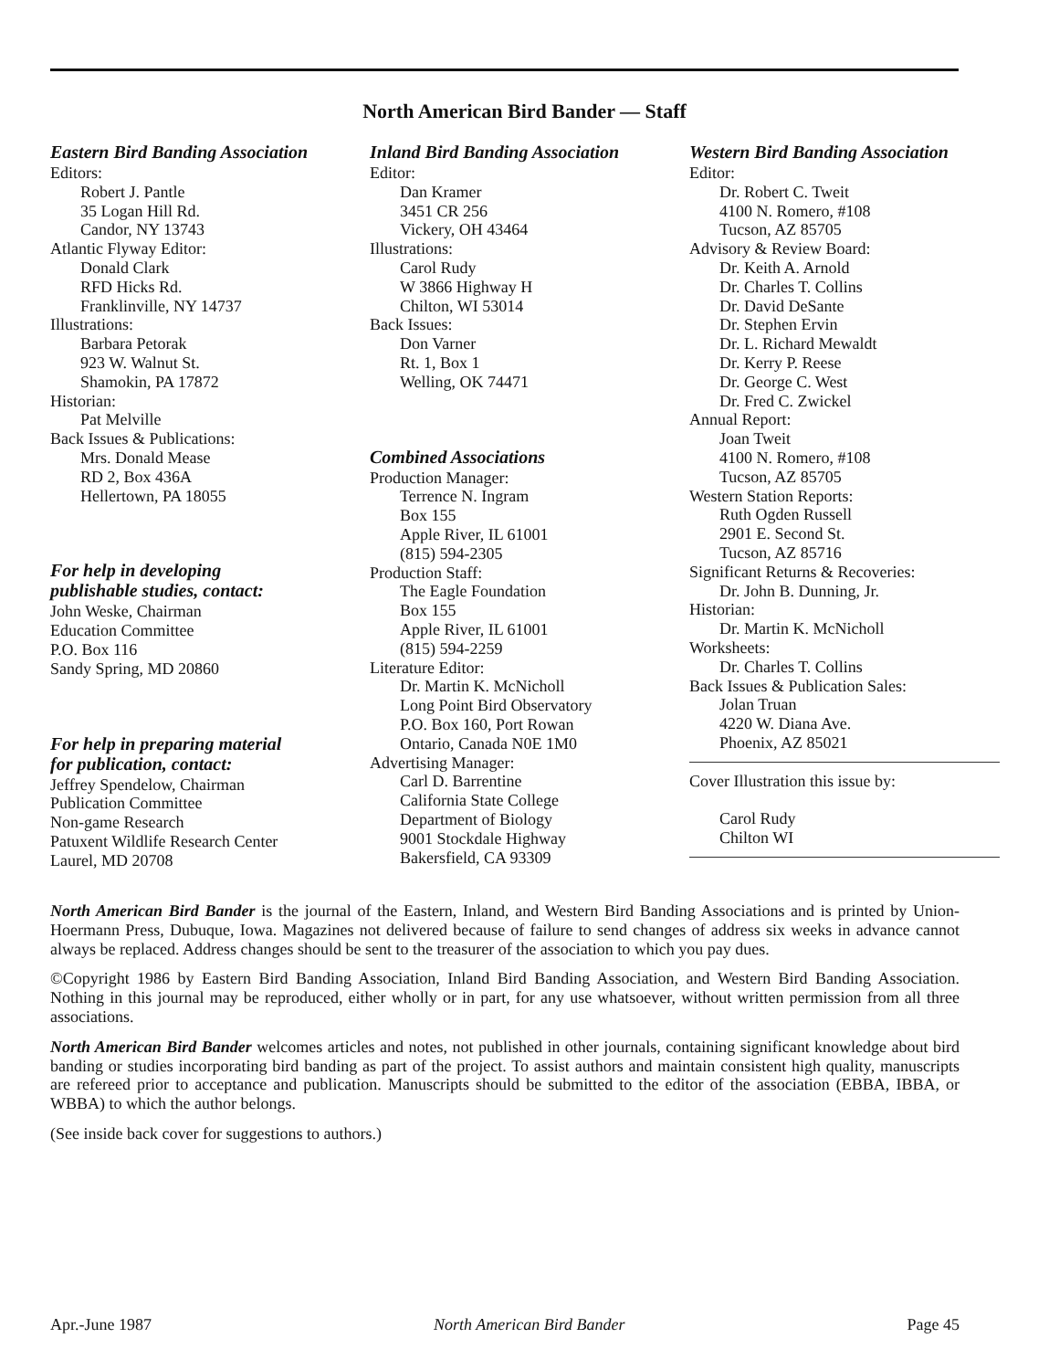North American Bird Bander — Staff
Eastern Bird Banding Association
Editors:
Robert J. Pantle
35 Logan Hill Rd.
Candor, NY 13743
Atlantic Flyway Editor:
Donald Clark
RFD Hicks Rd.
Franklinville, NY 14737
Illustrations:
Barbara Petorak
923 W. Walnut St.
Shamokin, PA 17872
Historian:
Pat Melville
Back Issues & Publications:
Mrs. Donald Mease
RD 2, Box 436A
Hellertown, PA 18055
For help in developing
publishable studies, contact:
John Weske, Chairman
Education Committee
P.O. Box 116
Sandy Spring, MD 20860
For help in preparing material
for publication, contact:
Jeffrey Spendelow, Chairman
Publication Committee
Non-game Research
Patuxent Wildlife Research Center
Laurel, MD 20708
Inland Bird Banding Association
Editor:
Dan Kramer
3451 CR 256
Vickery, OH 43464
Illustrations:
Carol Rudy
W 3866 Highway H
Chilton, WI 53014
Back Issues:
Don Varner
Rt. 1, Box 1
Welling, OK 74471
Combined Associations
Production Manager:
Terrence N. Ingram
Box 155
Apple River, IL 61001
(815) 594-2305
Production Staff:
The Eagle Foundation
Box 155
Apple River, IL 61001
(815) 594-2259
Literature Editor:
Dr. Martin K. McNicholl
Long Point Bird Observatory
P.O. Box 160, Port Rowan
Ontario, Canada N0E 1M0
Advertising Manager:
Carl D. Barrentine
California State College
Department of Biology
9001 Stockdale Highway
Bakersfield, CA 93309
Western Bird Banding Association
Editor:
Dr. Robert C. Tweit
4100 N. Romero, #108
Tucson, AZ 85705
Advisory & Review Board:
Dr. Keith A. Arnold
Dr. Charles T. Collins
Dr. David DeSante
Dr. Stephen Ervin
Dr. L. Richard Mewaldt
Dr. Kerry P. Reese
Dr. George C. West
Dr. Fred C. Zwickel
Annual Report:
Joan Tweit
4100 N. Romero, #108
Tucson, AZ 85705
Western Station Reports:
Ruth Ogden Russell
2901 E. Second St.
Tucson, AZ 85716
Significant Returns & Recoveries:
Dr. John B. Dunning, Jr.
Historian:
Dr. Martin K. McNicholl
Worksheets:
Dr. Charles T. Collins
Back Issues & Publication Sales:
Jolan Truan
4220 W. Diana Ave.
Phoenix, AZ 85021
Cover Illustration this issue by:
Carol Rudy
Chilton WI
North American Bird Bander is the journal of the Eastern, Inland, and Western Bird Banding Associations and is printed by Union-Hoermann Press, Dubuque, Iowa. Magazines not delivered because of failure to send changes of address six weeks in advance cannot always be replaced. Address changes should be sent to the treasurer of the association to which you pay dues.
©Copyright 1986 by Eastern Bird Banding Association, Inland Bird Banding Association, and Western Bird Banding Association. Nothing in this journal may be reproduced, either wholly or in part, for any use whatsoever, without written permission from all three associations.
North American Bird Bander welcomes articles and notes, not published in other journals, containing significant knowledge about bird banding or studies incorporating bird banding as part of the project. To assist authors and maintain consistent high quality, manuscripts are refereed prior to acceptance and publication. Manuscripts should be submitted to the editor of the association (EBBA, IBBA, or WBBA) to which the author belongs.
(See inside back cover for suggestions to authors.)
Apr.-June 1987 North American Bird Bander Page 45